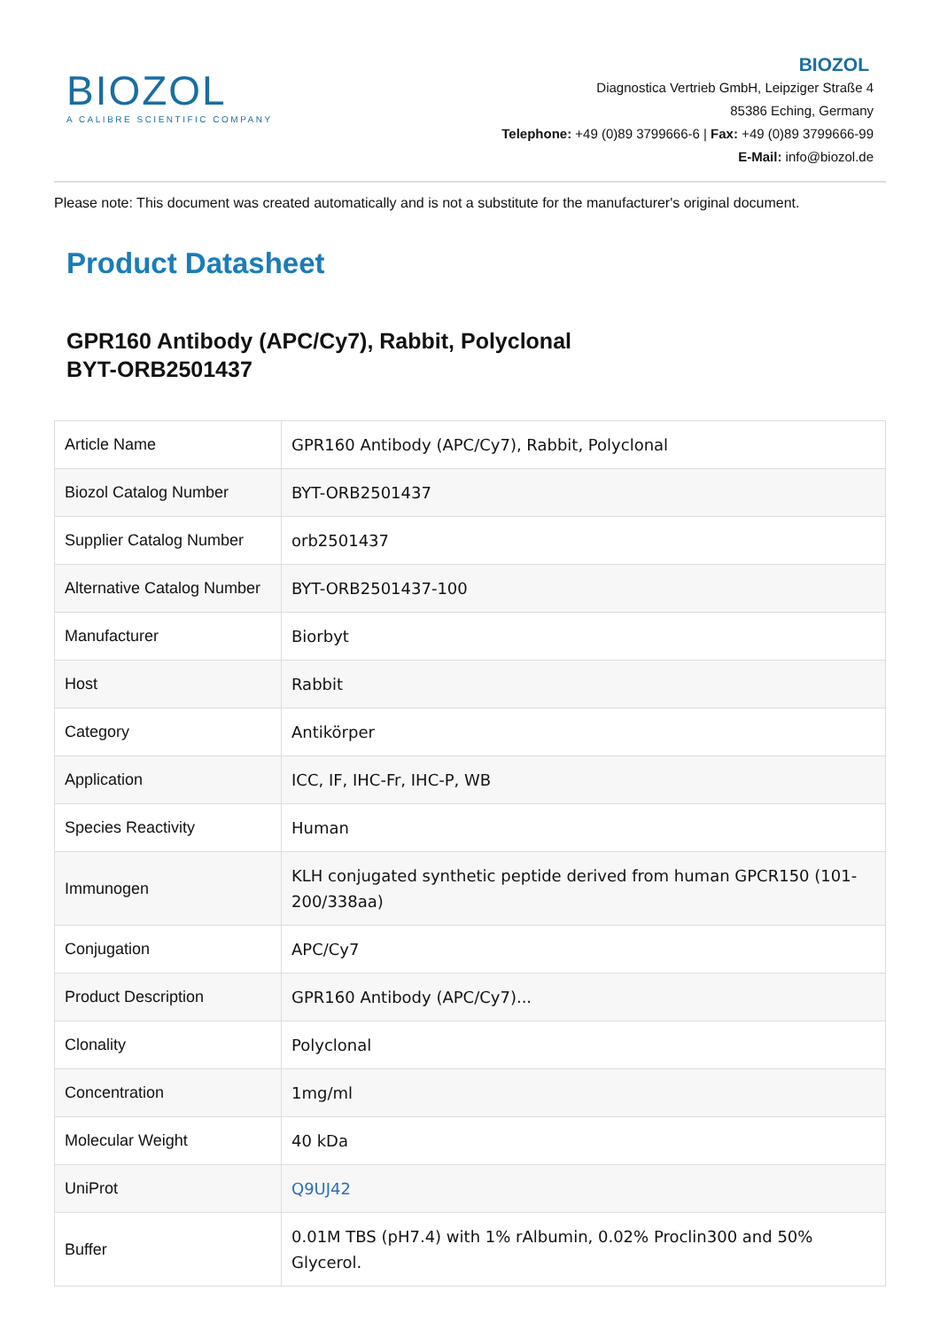BIOZOL
A CALIBRE SCIENTIFIC COMPANY
BIOZOL
Diagnostica Vertrieb GmbH, Leipziger Straße 4
85386 Eching, Germany
Telephone: +49 (0)89 3799666-6 | Fax: +49 (0)89 3799666-99
E-Mail: info@biozol.de
Please note: This document was created automatically and is not a substitute for the manufacturer's original document.
Product Datasheet
GPR160 Antibody (APC/Cy7), Rabbit, Polyclonal
BYT-ORB2501437
| Article Name | GPR160 Antibody (APC/Cy7), Rabbit, Polyclonal |
| Biozol Catalog Number | BYT-ORB2501437 |
| Supplier Catalog Number | orb2501437 |
| Alternative Catalog Number | BYT-ORB2501437-100 |
| Manufacturer | Biorbyt |
| Host | Rabbit |
| Category | Antikörper |
| Application | ICC, IF, IHC-Fr, IHC-P, WB |
| Species Reactivity | Human |
| Immunogen | KLH conjugated synthetic peptide derived from human GPCR150 (101-200/338aa) |
| Conjugation | APC/Cy7 |
| Product Description | GPR160 Antibody (APC/Cy7)... |
| Clonality | Polyclonal |
| Concentration | 1mg/ml |
| Molecular Weight | 40 kDa |
| UniProt | Q9UJ42 |
| Buffer | 0.01M TBS (pH7.4) with 1% rAlbumin, 0.02% Proclin300 and 50% Glycerol. |